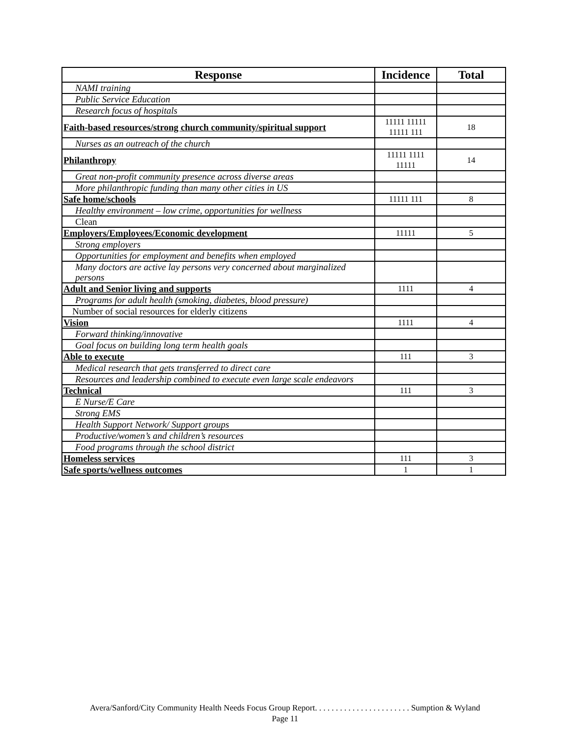| Response | Incidence | Total |
| --- | --- | --- |
| NAMI training | | |
| Public Service Education | | |
| Research focus of hospitals | | |
| Faith-based resources/strong church community/spiritual support | 11111 11111 11111 111 | 18 |
| Nurses as an outreach of the church | | |
| Philanthropy | 11111 1111 11111 | 14 |
| Great non-profit community presence across diverse areas | | |
| More philanthropic funding than many other cities in US | | |
| Safe home/schools | 11111 111 | 8 |
| Healthy environment – low crime, opportunities for wellness | | |
| Clean | | |
| Employers/Employees/Economic development | 11111 | 5 |
| Strong employers | | |
| Opportunities for employment and benefits when employed | | |
| Many doctors are active lay persons very concerned about marginalized persons | | |
| Adult and Senior living and supports | 1111 | 4 |
| Programs for adult health (smoking, diabetes, blood pressure) | | |
| Number of social resources for elderly citizens | | |
| Vision | 1111 | 4 |
| Forward thinking/innovative | | |
| Goal focus on building long term health goals | | |
| Able to execute | 111 | 3 |
| Medical research that gets transferred to direct care | | |
| Resources and leadership combined to execute even large scale endeavors | | |
| Technical | 111 | 3 |
| E Nurse/E Care | | |
| Strong EMS | | |
| Health Support Network/ Support groups | | |
| Productive/women’s and children’s resources | | |
| Food programs through the school district | | |
| Homeless services | 111 | 3 |
| Safe sports/wellness outcomes | 1 | 1 |
Avera/Sanford/City Community Health Needs Focus Group Report. . . . . . . . . . . . . . . . . . . . . . . Sumption & Wyland
Page 11